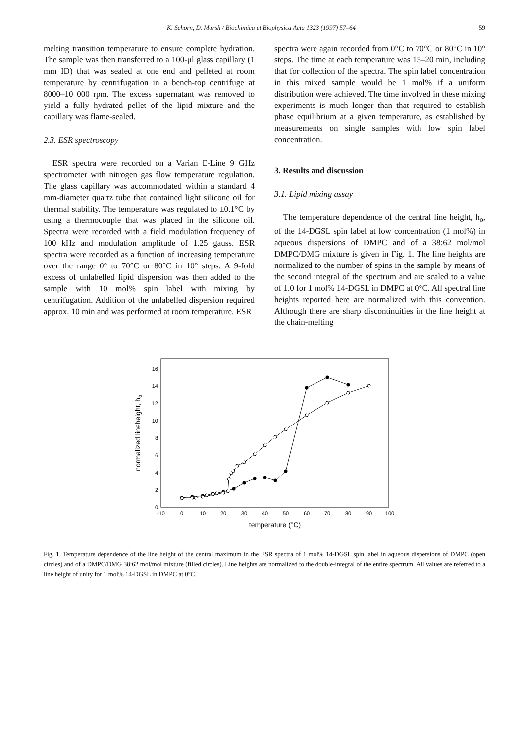K. Schorn, D. Marsh / Biochimica et Biophysica Acta 1323 (1997) 57–64 59
melting transition temperature to ensure complete hydration. The sample was then transferred to a 100-μl glass capillary (1 mm ID) that was sealed at one end and pelleted at room temperature by centrifugation in a bench-top centrifuge at 8000–10 000 rpm. The excess supernatant was removed to yield a fully hydrated pellet of the lipid mixture and the capillary was flame-sealed.
2.3. ESR spectroscopy
ESR spectra were recorded on a Varian E-Line 9 GHz spectrometer with nitrogen gas flow temperature regulation. The glass capillary was accommodated within a standard 4 mm-diameter quartz tube that contained light silicone oil for thermal stability. The temperature was regulated to ±0.1°C by using a thermocouple that was placed in the silicone oil. Spectra were recorded with a field modulation frequency of 100 kHz and modulation amplitude of 1.25 gauss. ESR spectra were recorded as a function of increasing temperature over the range 0° to 70°C or 80°C in 10° steps. A 9-fold excess of unlabelled lipid dispersion was then added to the sample with 10 mol% spin label with mixing by centrifugation. Addition of the unlabelled dispersion required approx. 10 min and was performed at room temperature. ESR
spectra were again recorded from 0°C to 70°C or 80°C in 10° steps. The time at each temperature was 15–20 min, including that for collection of the spectra. The spin label concentration in this mixed sample would be 1 mol% if a uniform distribution were achieved. The time involved in these mixing experiments is much longer than that required to establish phase equilibrium at a given temperature, as established by measurements on single samples with low spin label concentration.
3. Results and discussion
3.1. Lipid mixing assay
The temperature dependence of the central line height, h<sub>o</sub>, of the 14-DGSL spin label at low concentration (1 mol%) in aqueous dispersions of DMPC and of a 38:62 mol/mol DMPC/DMG mixture is given in Fig. 1. The line heights are normalized to the number of spins in the sample by means of the second integral of the spectrum and are scaled to a value of 1.0 for 1 mol% 14-DGSL in DMPC at 0°C. All spectral line heights reported here are normalized with this convention. Although there are sharp discontinuities in the line height at the chain-melting
0
2
4
6
8
10
12
14
16
-10
0
10
20
30
40
50
60
70
80
90
100
temperature (°C)
normalized lineheight, ho
Fig. 1. Temperature dependence of the line height of the central maximum in the ESR spectra of 1 mol% 14-DGSL spin label in aqueous dispersions of DMPC (open circles) and of a DMPC/DMG 38:62 mol/mol mixture (filled circles). Line heights are normalized to the double-integral of the entire spectrum. All values are referred to a line height of unity for 1 mol% 14-DGSL in DMPC at 0°C.